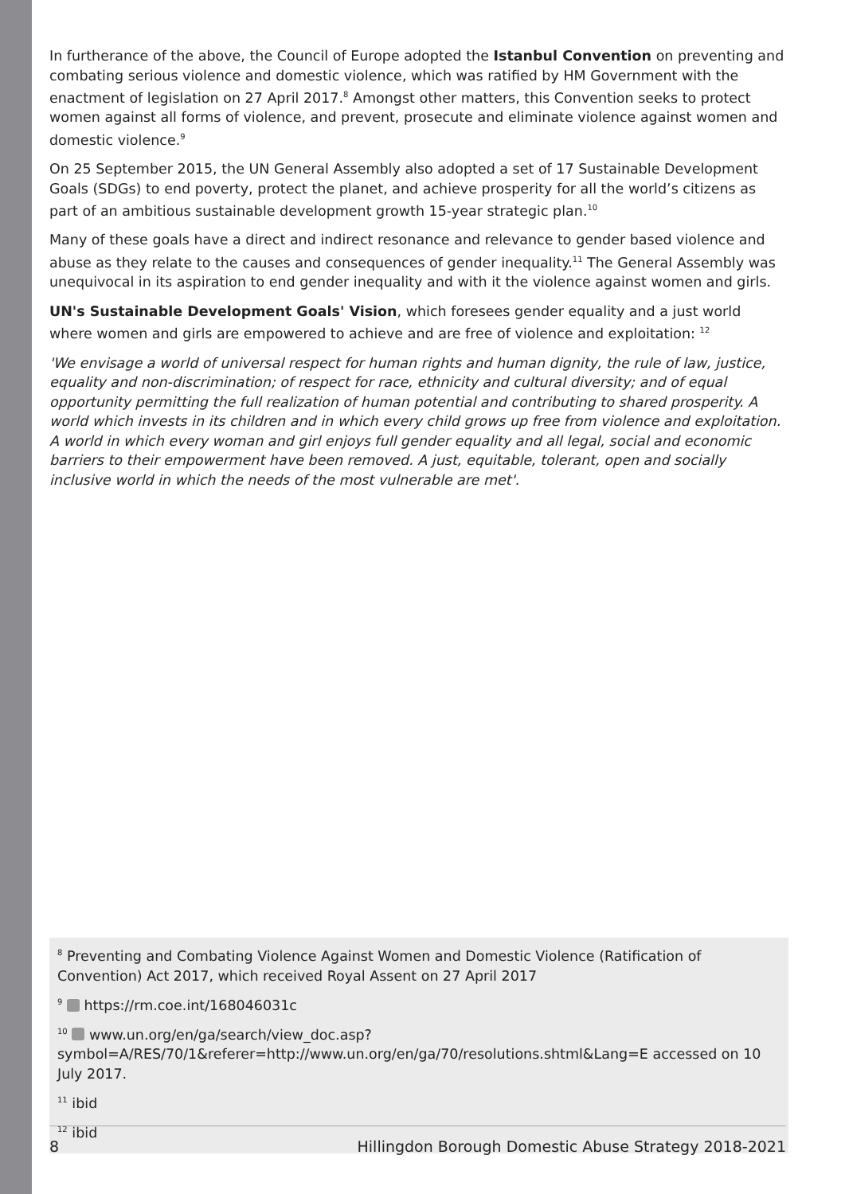In furtherance of the above, the Council of Europe adopted the Istanbul Convention on preventing and combating serious violence and domestic violence, which was ratified by HM Government with the enactment of legislation on 27 April 2017.<sup>8</sup> Amongst other matters, this Convention seeks to protect women against all forms of violence, and prevent, prosecute and eliminate violence against women and domestic violence.<sup>9</sup>
On 25 September 2015, the UN General Assembly also adopted a set of 17 Sustainable Development Goals (SDGs) to end poverty, protect the planet, and achieve prosperity for all the world’s citizens as part of an ambitious sustainable development growth 15-year strategic plan.<sup>10</sup>
Many of these goals have a direct and indirect resonance and relevance to gender based violence and abuse as they relate to the causes and consequences of gender inequality.<sup>11</sup> The General Assembly was unequivocal in its aspiration to end gender inequality and with it the violence against women and girls.
UN's Sustainable Development Goals' Vision, which foresees gender equality and a just world where women and girls are empowered to achieve and are free of violence and exploitation: <sup>12</sup>
'We envisage a world of universal respect for human rights and human dignity, the rule of law, justice, equality and non-discrimination; of respect for race, ethnicity and cultural diversity; and of equal opportunity permitting the full realization of human potential and contributing to shared prosperity. A world which invests in its children and in which every child grows up free from violence and exploitation. A world in which every woman and girl enjoys full gender equality and all legal, social and economic barriers to their empowerment have been removed. A just, equitable, tolerant, open and socially inclusive world in which the needs of the most vulnerable are met'.
<sup>8</sup> Preventing and Combating Violence Against Women and Domestic Violence (Ratification of Convention) Act 2017, which received Royal Assent on 27 April 2017
<sup>9</sup> https://rm.coe.int/168046031c
<sup>10</sup> www.un.org/en/ga/search/view_doc.asp?symbol=A/RES/70/1&referer=http://www.un.org/en/ga/70/resolutions.shtml&Lang=E accessed on 10 July 2017.
<sup>11</sup> ibid
<sup>12</sup> ibid
8 Hillingdon Borough Domestic Abuse Strategy 2018-2021